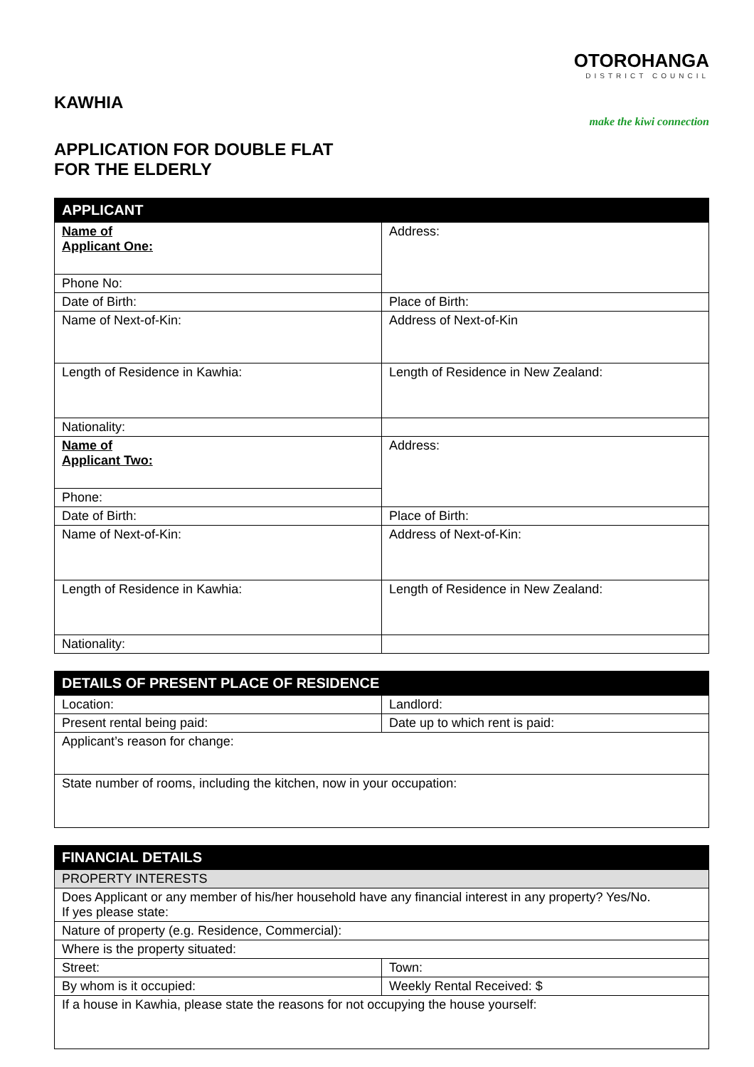KAWHIA
APPLICATION FOR DOUBLE FLAT
FOR THE ELDERLY
OTOROHANGA
DISTRICT COUNCIL
make the kiwi connection
| APPLICANT | |
| --- | --- |
| Name of Applicant One: | Address: |
| Phone No: | |
| Date of Birth: | Place of Birth: |
| Name of Next-of-Kin: | Address of Next-of-Kin |
| Length of Residence in Kawhia: | Length of Residence in New Zealand: |
| Nationality: | |
| Name of Applicant Two: | Address: |
| Phone: | |
| Date of Birth: | Place of Birth: |
| Name of Next-of-Kin: | Address of Next-of-Kin: |
| Length of Residence in Kawhia: | Length of Residence in New Zealand: |
| Nationality: | |
| DETAILS OF PRESENT PLACE OF RESIDENCE | |
| --- | --- |
| Location: | Landlord: |
| Present rental being paid: | Date up to which rent is paid: |
| Applicant’s reason for change: | |
| State number of rooms, including the kitchen, now in your occupation: | |
| FINANCIAL DETAILS | |
| --- | --- |
| PROPERTY INTERESTS | |
| Does Applicant or any member of his/her household have any financial interest in any property? Yes/No. If yes please state: | |
| Nature of property (e.g. Residence, Commercial): | |
| Where is the property situated: | |
| Street: | Town: |
| By whom is it occupied: | Weekly Rental Received: $ |
| If a house in Kawhia, please state the reasons for not occupying the house yourself: | |